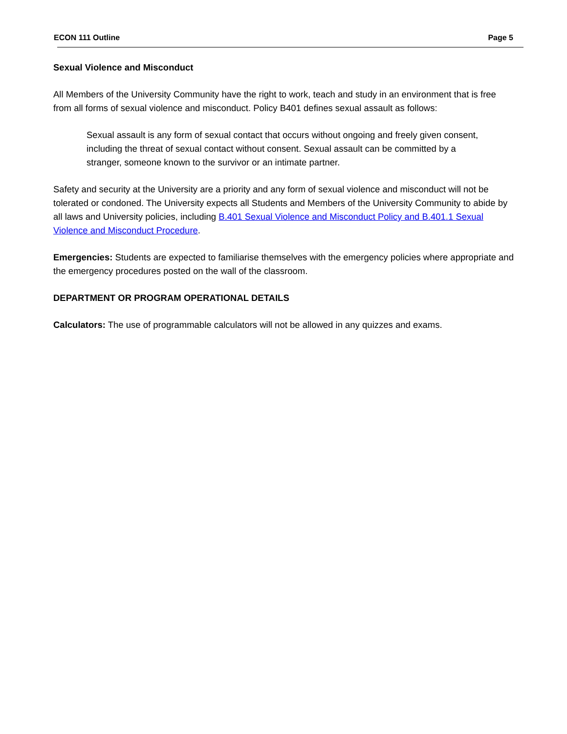ECON 111 Outline Page 5
Sexual Violence and Misconduct
All Members of the University Community have the right to work, teach and study in an environment that is free from all forms of sexual violence and misconduct. Policy B401 defines sexual assault as follows:
Sexual assault is any form of sexual contact that occurs without ongoing and freely given consent, including the threat of sexual contact without consent. Sexual assault can be committed by a stranger, someone known to the survivor or an intimate partner.
Safety and security at the University are a priority and any form of sexual violence and misconduct will not be tolerated or condoned. The University expects all Students and Members of the University Community to abide by all laws and University policies, including B.401 Sexual Violence and Misconduct Policy and B.401.1 Sexual Violence and Misconduct Procedure.
Emergencies: Students are expected to familiarise themselves with the emergency policies where appropriate and the emergency procedures posted on the wall of the classroom.
DEPARTMENT OR PROGRAM OPERATIONAL DETAILS
Calculators: The use of programmable calculators will not be allowed in any quizzes and exams.